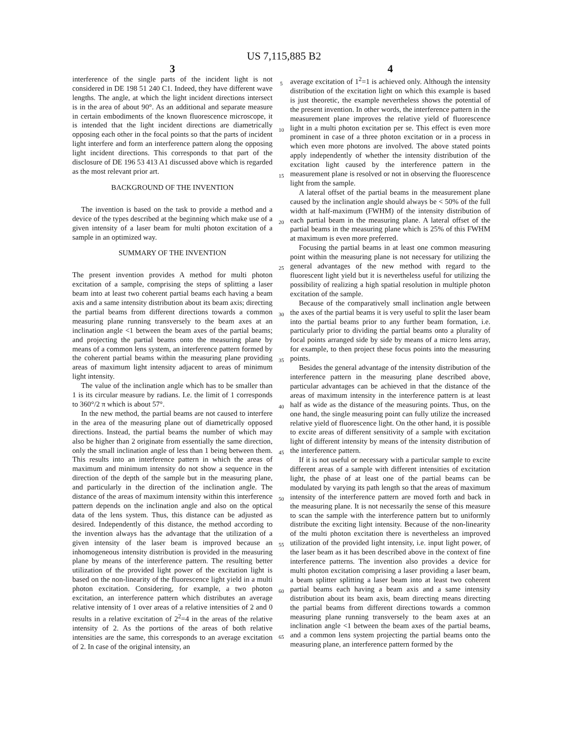US 7,115,885 B2
3
interference of the single parts of the incident light is not considered in DE 198 51 240 C1. Indeed, they have different wave lengths. The angle, at which the light incident directions intersect is in the area of about 90°. As an additional and separate measure in certain embodiments of the known fluorescence microscope, it is intended that the light incident directions are diametrically opposing each other in the focal points so that the parts of incident light interfere and form an interference pattern along the opposing light incident directions. This corresponds to that part of the disclosure of DE 196 53 413 A1 discussed above which is regarded as the most relevant prior art.
BACKGROUND OF THE INVENTION
The invention is based on the task to provide a method and a device of the types described at the beginning which make use of a given intensity of a laser beam for multi photon excitation of a sample in an optimized way.
SUMMARY OF THE INVENTION
The present invention provides A method for multi photon excitation of a sample, comprising the steps of splitting a laser beam into at least two coherent partial beams each having a beam axis and a same intensity distribution about its beam axis; directing the partial beams from different directions towards a common measuring plane running transversely to the beam axes at an inclination angle <1 between the beam axes of the partial beams; and projecting the partial beams onto the measuring plane by means of a common lens system, an interference pattern formed by the coherent partial beams within the measuring plane providing areas of maximum light intensity adjacent to areas of minimum light intensity.
The value of the inclination angle which has to be smaller than 1 is its circular measure by radians. I.e. the limit of 1 corresponds to 360°/2 π which is about 57°.
In the new method, the partial beams are not caused to interfere in the area of the measuring plane out of diametrically opposed directions. Instead, the partial beams the number of which may also be higher than 2 originate from essentially the same direction, only the small inclination angle of less than 1 being between them. This results into an interference pattern in which the areas of maximum and minimum intensity do not show a sequence in the direction of the depth of the sample but in the measuring plane, and particularly in the direction of the inclination angle. The distance of the areas of maximum intensity within this interference pattern depends on the inclination angle and also on the optical data of the lens system. Thus, this distance can be adjusted as desired. Independently of this distance, the method according to the invention always has the advantage that the utilization of a given intensity of the laser beam is improved because an inhomogeneous intensity distribution is provided in the measuring plane by means of the interference pattern. The resulting better utilization of the provided light power of the excitation light is based on the non-linearity of the fluorescence light yield in a multi photon excitation. Considering, for example, a two photon excitation, an interference pattern which distributes an average relative intensity of 1 over areas of a relative intensities of 2 and 0 results in a relative excitation of 2<sup>2</sup>=4 in the areas of the relative intensity of 2. As the portions of the areas of both relative intensities are the same, this corresponds to an average excitation of 2. In case of the original intensity, an
5
10
15
20
25
30
35
40
45
50
55
60
65
4
average excitation of 1<sup>2</sup>=1 is achieved only. Although the intensity distribution of the excitation light on which this example is based is just theoretic, the example nevertheless shows the potential of the present invention. In other words, the interference pattern in the measurement plane improves the relative yield of fluorescence light in a multi photon excitation per se. This effect is even more prominent in case of a three photon excitation or in a process in which even more photons are involved. The above stated points apply independently of whether the intensity distribution of the excitation light caused by the interference pattern in the measurement plane is resolved or not in observing the fluorescence light from the sample.
A lateral offset of the partial beams in the measurement plane caused by the inclination angle should always be < 50% of the full width at half-maximum (FWHM) of the intensity distribution of each partial beam in the measuring plane. A lateral offset of the partial beams in the measuring plane which is 25% of this FWHM at maximum is even more preferred.
Focusing the partial beams in at least one common measuring point within the measuring plane is not necessary for utilizing the general advantages of the new method with regard to the fluorescent light yield but it is nevertheless useful for utilizing the possibility of realizing a high spatial resolution in multiple photon excitation of the sample.
Because of the comparatively small inclination angle between the axes of the partial beams it is very useful to split the laser beam into the partial beams prior to any further beam formation, i.e. particularly prior to dividing the partial beams onto a plurality of focal points arranged side by side by means of a micro lens array, for example, to then project these focus points into the measuring points.
Besides the general advantage of the intensity distribution of the interference pattern in the measuring plane described above, particular advantages can be achieved in that the distance of the areas of maximum intensity in the interference pattern is at least half as wide as the distance of the measuring points. Thus, on the one hand, the single measuring point can fully utilize the increased relative yield of fluorescence light. On the other hand, it is possible to excite areas of different sensitivity of a sample with excitation light of different intensity by means of the intensity distribution of the interference pattern.
If it is not useful or necessary with a particular sample to excite different areas of a sample with different intensities of excitation light, the phase of at least one of the partial beams can be modulated by varying its path length so that the areas of maximum intensity of the interference pattern are moved forth and back in the measuring plane. It is not necessarily the sense of this measure to scan the sample with the interference pattern but to uniformly distribute the exciting light intensity. Because of the non-linearity of the multi photon excitation there is nevertheless an improved utilization of the provided light intensity, i.e. input light power, of the laser beam as it has been described above in the context of fine interference patterns. The invention also provides a device for multi photon excitation comprising a laser providing a laser beam, a beam splitter splitting a laser beam into at least two coherent partial beams each having a beam axis and a same intensity distribution about its beam axis, beam directing means directing the partial beams from different directions towards a common measuring plane running transversely to the beam axes at an inclination angle <1 between the beam axes of the partial beams, and a common lens system projecting the partial beams onto the measuring plane, an interference pattern formed by the